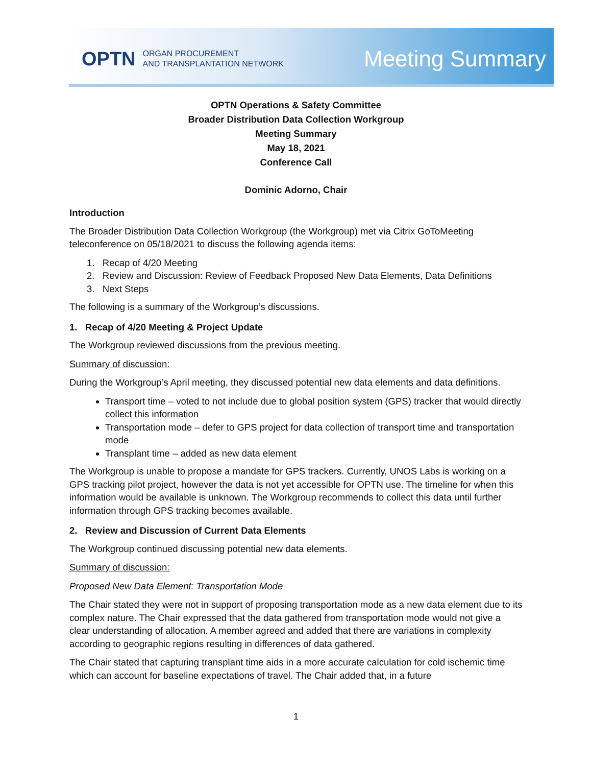OPTN ORGAN PROCUREMENT
AND TRANSPLANTATION NETWORK
Meeting Summary
OPTN Operations & Safety Committee
Broader Distribution Data Collection Workgroup
Meeting Summary
May 18, 2021
Conference Call
Dominic Adorno, Chair
Introduction
The Broader Distribution Data Collection Workgroup (the Workgroup) met via Citrix GoToMeeting teleconference on 05/18/2021 to discuss the following agenda items:
1. Recap of 4/20 Meeting
2. Review and Discussion: Review of Feedback Proposed New Data Elements, Data Definitions
3. Next Steps
The following is a summary of the Workgroup’s discussions.
1. Recap of 4/20 Meeting & Project Update
The Workgroup reviewed discussions from the previous meeting.
Summary of discussion:
During the Workgroup’s April meeting, they discussed potential new data elements and data definitions.
Transport time – voted to not include due to global position system (GPS) tracker that would directly collect this information
Transportation mode – defer to GPS project for data collection of transport time and transportation mode
Transplant time – added as new data element
The Workgroup is unable to propose a mandate for GPS trackers. Currently, UNOS Labs is working on a GPS tracking pilot project, however the data is not yet accessible for OPTN use. The timeline for when this information would be available is unknown. The Workgroup recommends to collect this data until further information through GPS tracking becomes available.
2. Review and Discussion of Current Data Elements
The Workgroup continued discussing potential new data elements.
Summary of discussion:
Proposed New Data Element: Transportation Mode
The Chair stated they were not in support of proposing transportation mode as a new data element due to its complex nature. The Chair expressed that the data gathered from transportation mode would not give a clear understanding of allocation. A member agreed and added that there are variations in complexity according to geographic regions resulting in differences of data gathered.
The Chair stated that capturing transplant time aids in a more accurate calculation for cold ischemic time which can account for baseline expectations of travel. The Chair added that, in a future
1